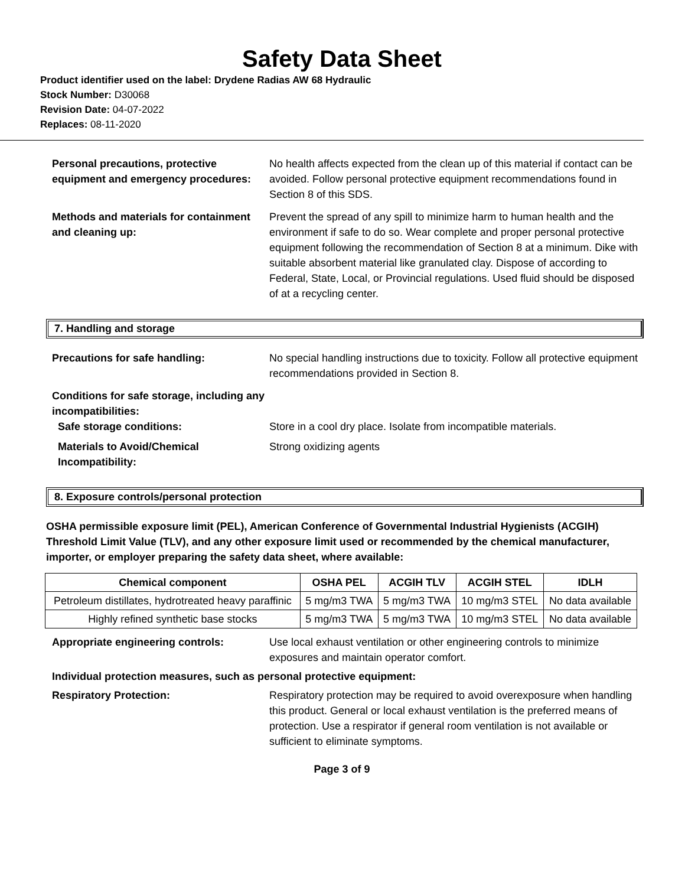Safety Data Sheet
Product identifier used on the label: Drydene Radias AW 68 Hydraulic
Stock Number: D30068
Revision Date: 04-07-2022
Replaces: 08-11-2020
Personal precautions, protective equipment and emergency procedures:
No health affects expected from the clean up of this material if contact can be avoided. Follow personal protective equipment recommendations found in Section 8 of this SDS.
Methods and materials for containment and cleaning up:
Prevent the spread of any spill to minimize harm to human health and the environment if safe to do so. Wear complete and proper personal protective equipment following the recommendation of Section 8 at a minimum. Dike with suitable absorbent material like granulated clay. Dispose of according to Federal, State, Local, or Provincial regulations. Used fluid should be disposed of at a recycling center.
7. Handling and storage
Precautions for safe handling: No special handling instructions due to toxicity. Follow all protective equipment recommendations provided in Section 8.
Conditions for safe storage, including any incompatibilities:
Safe storage conditions:
Store in a cool dry place. Isolate from incompatible materials.
Materials to Avoid/Chemical Incompatibility:
Strong oxidizing agents
8. Exposure controls/personal protection
OSHA permissible exposure limit (PEL), American Conference of Governmental Industrial Hygienists (ACGIH) Threshold Limit Value (TLV), and any other exposure limit used or recommended by the chemical manufacturer, importer, or employer preparing the safety data sheet, where available:
| Chemical component | OSHA PEL | ACGIH TLV | ACGIH STEL | IDLH |
| --- | --- | --- | --- | --- |
| Petroleum distillates, hydrotreated heavy paraffinic | 5 mg/m3 TWA | 5 mg/m3 TWA | 10 mg/m3 STEL | No data available |
| Highly refined synthetic base stocks | 5 mg/m3 TWA | 5 mg/m3 TWA | 10 mg/m3 STEL | No data available |
Appropriate engineering controls: Use local exhaust ventilation or other engineering controls to minimize exposures and maintain operator comfort.
Individual protection measures, such as personal protective equipment:
Respiratory Protection: Respiratory protection may be required to avoid overexposure when handling this product. General or local exhaust ventilation is the preferred means of protection. Use a respirator if general room ventilation is not available or sufficient to eliminate symptoms.
Page 3 of 9